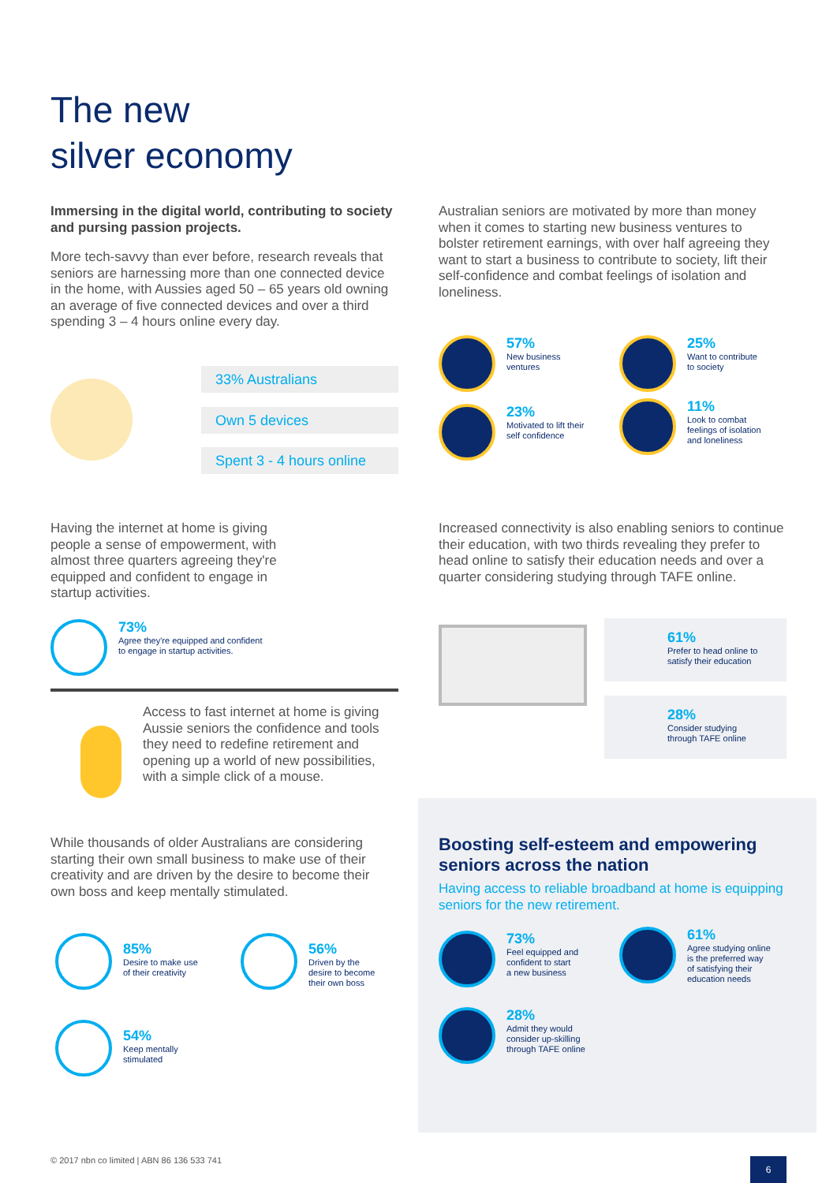The new
silver economy
Immersing in the digital world, contributing to society and pursing passion projects.
More tech-savvy than ever before, research reveals that seniors are harnessing more than one connected device in the home, with Aussies aged 50 – 65 years old owning an average of five connected devices and over a third spending 3 – 4 hours online every day.
Australian seniors are motivated by more than money when it comes to starting new business ventures to bolster retirement earnings, with over half agreeing they want to start a business to contribute to society, lift their self-confidence and combat feelings of isolation and loneliness.
33% Australians
Own 5 devices
Spent 3 - 4 hours online
57%
New business
ventures
25%
Want to contribute
to society
23%
Motivated to lift their
self confidence
11%
Look to combat
feelings of isolation
and loneliness
Having the internet at home is giving people a sense of empowerment, with almost three quarters agreeing they're equipped and confident to engage in startup activities.
73%
Agree they're equipped and confident
to engage in startup activities.
Increased connectivity is also enabling seniors to continue their education, with two thirds revealing they prefer to head online to satisfy their education needs and over a quarter considering studying through TAFE online.
61%
Prefer to head online to
satisfy their education
28%
Consider studying
through TAFE online
Access to fast internet at home is giving Aussie seniors the confidence and tools they need to redefine retirement and opening up a world of new possibilities, with a simple click of a mouse.
While thousands of older Australians are considering starting their own small business to make use of their creativity and are driven by the desire to become their own boss and keep mentally stimulated.
85%
Desire to make use
of their creativity
56%
Driven by the
desire to become
their own boss
54%
Keep mentally
stimulated
Boosting self-esteem and empowering seniors across the nation
Having access to reliable broadband at home is equipping seniors for the new retirement.
73%
Feel equipped and
confident to start
a new business
61%
Agree studying online
is the preferred way
of satisfying their
education needs
28%
Admit they would
consider up-skilling
through TAFE online
© 2017 nbn co limited | ABN 86 136 533 741
6